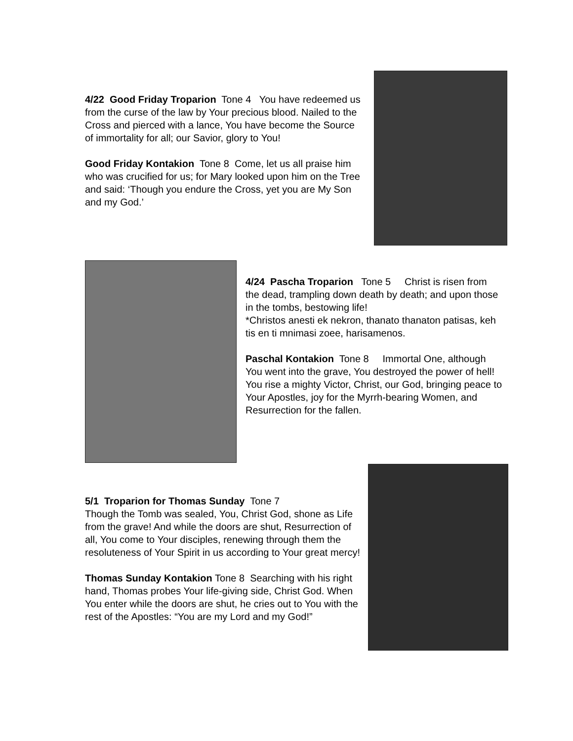4/22 Good Friday Troparion Tone 4 You have redeemed us from the curse of the law by Your precious blood. Nailed to the Cross and pierced with a lance, You have become the Source of immortality for all; our Savior, glory to You!
Good Friday Kontakion Tone 8 Come, let us all praise him who was crucified for us; for Mary looked upon him on the Tree and said: ‘Though you endure the Cross, yet you are My Son and my God.’
4/24 Pascha Troparion Tone 5 Christ is risen from the dead, trampling down death by death; and upon those in the tombs, bestowing life!
*Christos anesti ek nekron, thanato thanaton patisas, keh tis en ti mnimasi zoee, harisamenos.
Paschal Kontakion Tone 8 Immortal One, although You went into the grave, You destroyed the power of hell! You rise a mighty Victor, Christ, our God, bringing peace to Your Apostles, joy for the Myrrh-bearing Women, and Resurrection for the fallen.
5/1 Troparion for Thomas Sunday Tone 7
Though the Tomb was sealed, You, Christ God, shone as Life from the grave! And while the doors are shut, Resurrection of all, You come to Your disciples, renewing through them the resoluteness of Your Spirit in us according to Your great mercy!
Thomas Sunday Kontakion Tone 8 Searching with his right hand, Thomas probes Your life-giving side, Christ God. When You enter while the doors are shut, he cries out to You with the rest of the Apostles: “You are my Lord and my God!”